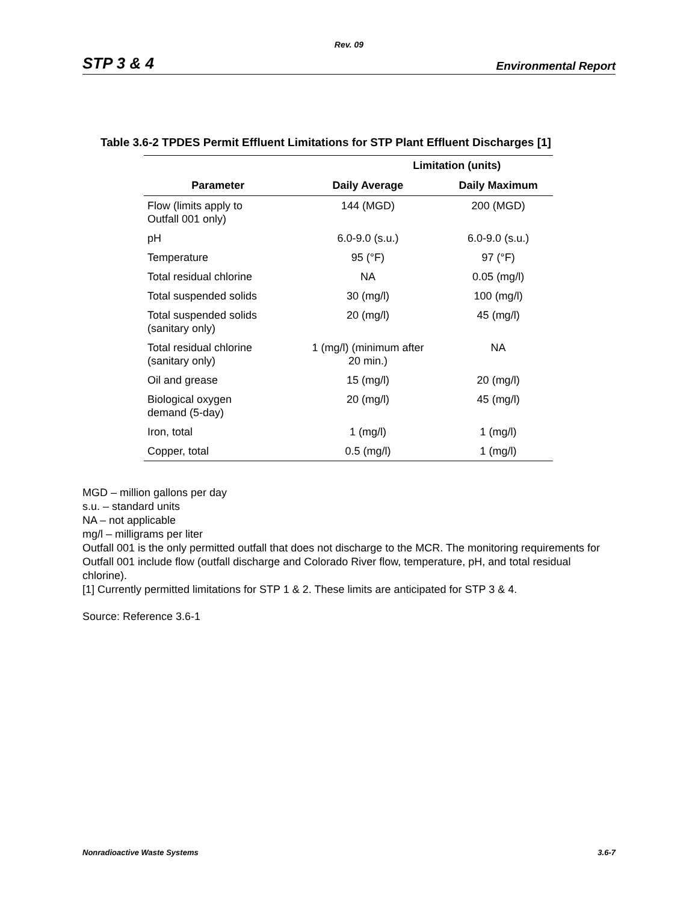Rev. 09
STP 3 & 4 Environmental Report
Table 3.6-2 TPDES Permit Effluent Limitations for STP Plant Effluent Discharges [1]
| | Limitation (units) | |
| --- | --- | --- |
| Parameter | Daily Average | Daily Maximum |
| Flow (limits apply to Outfall 001 only) | 144 (MGD) | 200 (MGD) |
| pH | 6.0-9.0 (s.u.) | 6.0-9.0 (s.u.) |
| Temperature | 95 (°F) | 97 (°F) |
| Total residual chlorine | NA | 0.05 (mg/l) |
| Total suspended solids | 30 (mg/l) | 100 (mg/l) |
| Total suspended solids (sanitary only) | 20 (mg/l) | 45 (mg/l) |
| Total residual chlorine (sanitary only) | 1 (mg/l) (minimum after 20 min.) | NA |
| Oil and grease | 15 (mg/l) | 20 (mg/l) |
| Biological oxygen demand (5-day) | 20 (mg/l) | 45 (mg/l) |
| Iron, total | 1 (mg/l) | 1 (mg/l) |
| Copper, total | 0.5 (mg/l) | 1 (mg/l) |
MGD – million gallons per day
s.u. – standard units
NA – not applicable
mg/l – milligrams per liter
Outfall 001 is the only permitted outfall that does not discharge to the MCR. The monitoring requirements for Outfall 001 include flow (outfall discharge and Colorado River flow, temperature, pH, and total residual chlorine).
[1] Currently permitted limitations for STP 1 & 2. These limits are anticipated for STP 3 & 4.
Source: Reference 3.6-1
Nonradioactive Waste Systems 3.6-7